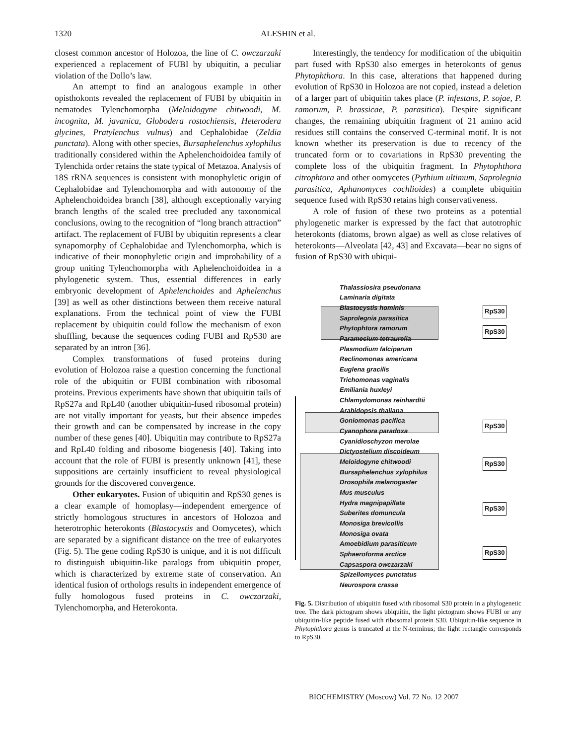1320 ALESHIN et al.
closest common ancestor of Holozoa, the line of C. owczarzaki experienced a replacement of FUBI by ubiquitin, a peculiar violation of the Dollo’s law.
An attempt to find an analogous example in other opisthokonts revealed the replacement of FUBI by ubiquitin in nematodes Tylenchomorpha (Meloidogyne chitwoodi, M. incognita, M. javanica, Globodera rostochiensis, Heterodera glycines, Pratylenchus vulnus) and Cephalobidae (Zeldia punctata). Along with other species, Bursaphelenchus xylophilus traditionally considered within the Aphelenchoidoidea family of Tylenchida order retains the state typical of Metazoa. Analysis of 18S rRNA sequences is consistent with monophyletic origin of Cephalobidae and Tylenchomorpha and with autonomy of the Aphelenchoidoidea branch [38], although exceptionally varying branch lengths of the scaled tree precluded any taxonomical conclusions, owing to the recognition of “long branch attraction” artifact. The replacement of FUBI by ubiquitin represents a clear synapomorphy of Cephalobidae and Tylenchomorpha, which is indicative of their monophyletic origin and improbability of a group uniting Tylenchomorpha with Aphelenchoidoidea in a phylogenetic system. Thus, essential differences in early embryonic development of Aphelenchoides and Aphelenchus [39] as well as other distinctions between them receive natural explanations. From the technical point of view the FUBI replacement by ubiquitin could follow the mechanism of exon shuffling, because the sequences coding FUBI and RpS30 are separated by an intron [36].
Complex transformations of fused proteins during evolution of Holozoa raise a question concerning the functional role of the ubiquitin or FUBI combination with ribosomal proteins. Previous experiments have shown that ubiquitin tails of RpS27a and RpL40 (another ubiquitin-fused ribosomal protein) are not vitally important for yeasts, but their absence impedes their growth and can be compensated by increase in the copy number of these genes [40]. Ubiquitin may contribute to RpS27a and RpL40 folding and ribosome biogenesis [40]. Taking into account that the role of FUBI is presently unknown [41], these suppositions are certainly insufficient to reveal physiological grounds for the discovered convergence.
Other eukaryotes. Fusion of ubiquitin and RpS30 genes is a clear example of homoplasy—independent emergence of strictly homologous structures in ancestors of Holozoa and heterotrophic heterokonts (Blastocystis and Oomycetes), which are separated by a significant distance on the tree of eukaryotes (Fig. 5). The gene coding RpS30 is unique, and it is not difficult to distinguish ubiquitin-like paralogs from ubiquitin proper, which is characterized by extreme state of conservation. An identical fusion of orthologs results in independent emergence of fully homologous fused proteins in C. owczarzaki, Tylenchomorpha, and Heterokonta.
Interestingly, the tendency for modification of the ubiquitin part fused with RpS30 also emerges in heterokonts of genus Phytophthora. In this case, alterations that happened during evolution of RpS30 in Holozoa are not copied, instead a deletion of a larger part of ubiquitin takes place (P. infestans, P. sojae, P. ramorum, P. brassicae, P. parasitica). Despite significant changes, the remaining ubiquitin fragment of 21 amino acid residues still contains the conserved C-terminal motif. It is not known whether its preservation is due to recency of the truncated form or to covariations in RpS30 preventing the complete loss of the ubiquitin fragment. In Phytophthora citrophtora and other oomycetes (Pythium ultimum, Saprolegnia parasitica, Aphanomyces cochlioides) a complete ubiquitin sequence fused with RpS30 retains high conservativeness.
A role of fusion of these two proteins as a potential phylogenetic marker is expressed by the fact that autotrophic heterokonts (diatoms, brown algae) as well as close relatives of heterokonts—Alveolata [42, 43] and Excavata—bear no signs of fusion of RpS30 with ubiqui-
Thalassiosira pseudonana
Laminaria digitata
Blastocystis hominis
Saprolegnia parasitica
Phytophtora ramorum
Paramecium tetraurelia
Plasmodium falciparum
Reclinomonas americana
Euglena gracilis
Trichomonas vaginalis
Emiliania huxleyi
Chlamydomonas reinhardtii
Arabidopsis thaliana
Goniomonas pacifica
Cyanophora paradoxa
Cyanidioschyzon merolae
Dictyostelium discoideum
Meloidogyne chitwoodi
Bursaphelenchus xylophilus
Drosophila melanogaster
Mus musculus
Hydra magnipapillata
Suberites domuncula
Monosiga brevicollis
Monosiga ovata
Amoebidium parasiticum
Sphaeroforma arctica
Capsaspora owczarzaki
Spizellomyces punctatus
Neurospora crassa
RpS30
RpS30
RpS30
RpS30
RpS30
RpS30
Fig. 5. Distribution of ubiquitin fused with ribosomal S30 protein in a phylogenetic tree. The dark pictogram shows ubiquitin, the light pictogram shows FUBI or any ubiquitin-like peptide fused with ribosomal protein S30. Ubiquitin-like sequence in Phytophthora genus is truncated at the N-terminus; the light rectangle corresponds to RpS30.
BIOCHEMISTRY (Moscow) Vol. 72 No. 12 2007